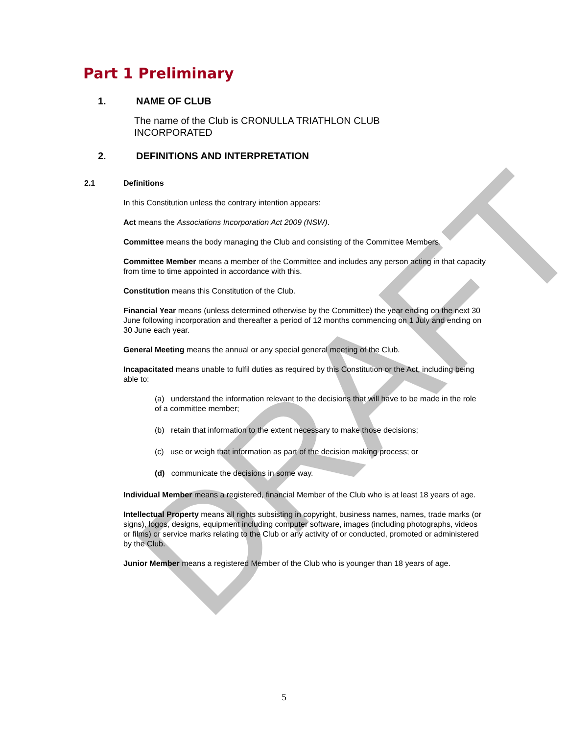DRAFT
Part 1 Preliminary
1. NAME OF CLUB
The name of the Club is CRONULLA TRIATHLON CLUB INCORPORATED
2. DEFINITIONS AND INTERPRETATION
2.1 Definitions
In this Constitution unless the contrary intention appears:
Act means the Associations Incorporation Act 2009 (NSW).
Committee means the body managing the Club and consisting of the Committee Members.
Committee Member means a member of the Committee and includes any person acting in that capacity from time to time appointed in accordance with this.
Constitution means this Constitution of the Club.
Financial Year means (unless determined otherwise by the Committee) the year ending on the next 30 June following incorporation and thereafter a period of 12 months commencing on 1 July and ending on 30 June each year.
General Meeting means the annual or any special general meeting of the Club.
Incapacitated means unable to fulfil duties as required by this Constitution or the Act, including being able to:
(a) understand the information relevant to the decisions that will have to be made in the role of a committee member;
(b) retain that information to the extent necessary to make those decisions;
(c) use or weigh that information as part of the decision making process; or
(d) communicate the decisions in some way.
Individual Member means a registered, financial Member of the Club who is at least 18 years of age.
Intellectual Property means all rights subsisting in copyright, business names, names, trade marks (or signs), logos, designs, equipment including computer software, images (including photographs, videos or films) or service marks relating to the Club or any activity of or conducted, promoted or administered by the Club.
Junior Member means a registered Member of the Club who is younger than 18 years of age.
5